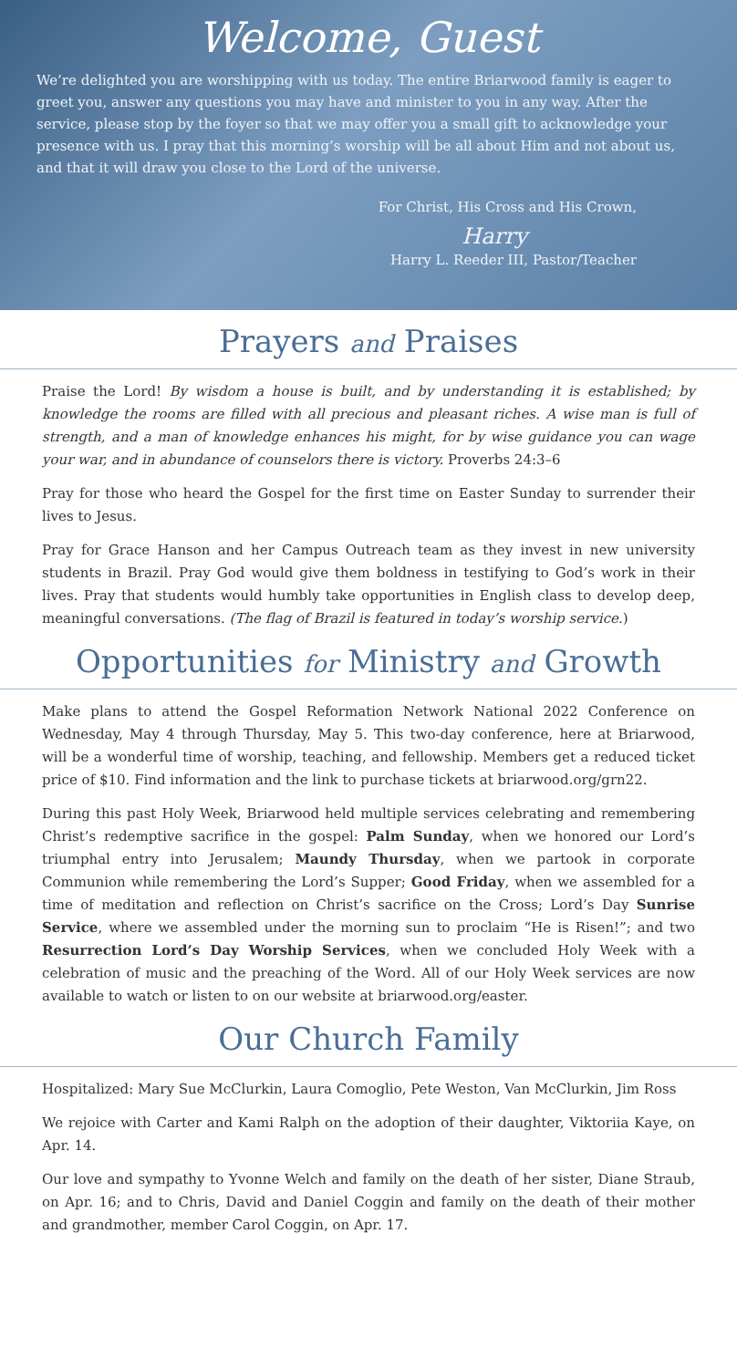Welcome, Guest
We’re delighted you are worshipping with us today. The entire Briarwood family is eager to greet you, answer any questions you may have and minister to you in any way. After the service, please stop by the foyer so that we may offer you a small gift to acknowledge your presence with us. I pray that this morning’s worship will be all about Him and not about us, and that it will draw you close to the Lord of the universe.
For Christ, His Cross and His Crown,
Harry
Harry L. Reeder III, Pastor/Teacher
Prayers and Praises
Praise the Lord! By wisdom a house is built, and by understanding it is established; by knowledge the rooms are filled with all precious and pleasant riches. A wise man is full of strength, and a man of knowledge enhances his might, for by wise guidance you can wage your war, and in abundance of counselors there is victory. Proverbs 24:3–6
Pray for those who heard the Gospel for the first time on Easter Sunday to surrender their lives to Jesus.
Pray for Grace Hanson and her Campus Outreach team as they invest in new university students in Brazil. Pray God would give them boldness in testifying to God’s work in their lives. Pray that students would humbly take opportunities in English class to develop deep, meaningful conversations. (The flag of Brazil is featured in today’s worship service.)
Opportunities for Ministry and Growth
Make plans to attend the Gospel Reformation Network National 2022 Conference on Wednesday, May 4 through Thursday, May 5. This two-day conference, here at Briarwood, will be a wonderful time of worship, teaching, and fellowship. Members get a reduced ticket price of $10. Find information and the link to purchase tickets at briarwood.org/grn22.
During this past Holy Week, Briarwood held multiple services celebrating and remembering Christ’s redemptive sacrifice in the gospel: Palm Sunday, when we honored our Lord’s triumphal entry into Jerusalem; Maundy Thursday, when we partook in corporate Communion while remembering the Lord’s Supper; Good Friday, when we assembled for a time of meditation and reflection on Christ’s sacrifice on the Cross; Lord’s Day Sunrise Service, where we assembled under the morning sun to proclaim “He is Risen!”; and two Resurrection Lord’s Day Worship Services, when we concluded Holy Week with a celebration of music and the preaching of the Word. All of our Holy Week services are now available to watch or listen to on our website at briarwood.org/easter.
Our Church Family
Hospitalized: Mary Sue McClurkin, Laura Comoglio, Pete Weston, Van McClurkin, Jim Ross
We rejoice with Carter and Kami Ralph on the adoption of their daughter, Viktoriia Kaye, on Apr. 14.
Our love and sympathy to Yvonne Welch and family on the death of her sister, Diane Straub, on Apr. 16; and to Chris, David and Daniel Coggin and family on the death of their mother and grandmother, member Carol Coggin, on Apr. 17.